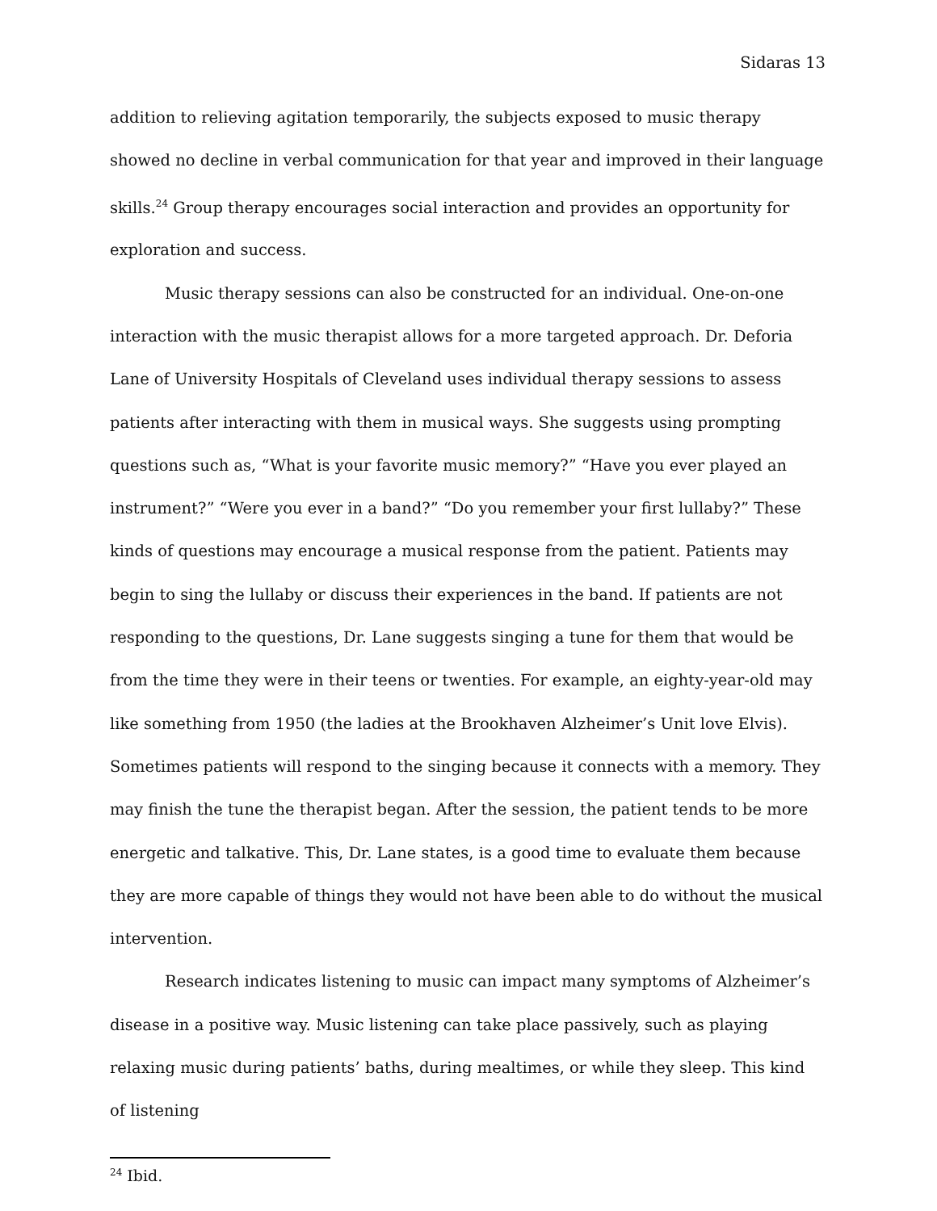Sidaras 13
addition to relieving agitation temporarily, the subjects exposed to music therapy showed no decline in verbal communication for that year and improved in their language skills.<sup>24</sup> Group therapy encourages social interaction and provides an opportunity for exploration and success.
Music therapy sessions can also be constructed for an individual. One-on-one interaction with the music therapist allows for a more targeted approach. Dr. Deforia Lane of University Hospitals of Cleveland uses individual therapy sessions to assess patients after interacting with them in musical ways. She suggests using prompting questions such as, “What is your favorite music memory?” “Have you ever played an instrument?” “Were you ever in a band?” “Do you remember your first lullaby?” These kinds of questions may encourage a musical response from the patient. Patients may begin to sing the lullaby or discuss their experiences in the band. If patients are not responding to the questions, Dr. Lane suggests singing a tune for them that would be from the time they were in their teens or twenties. For example, an eighty-year-old may like something from 1950 (the ladies at the Brookhaven Alzheimer’s Unit love Elvis). Sometimes patients will respond to the singing because it connects with a memory. They may finish the tune the therapist began. After the session, the patient tends to be more energetic and talkative. This, Dr. Lane states, is a good time to evaluate them because they are more capable of things they would not have been able to do without the musical intervention.
Research indicates listening to music can impact many symptoms of Alzheimer’s disease in a positive way. Music listening can take place passively, such as playing relaxing music during patients’ baths, during mealtimes, or while they sleep. This kind of listening
<sup>24</sup> Ibid.